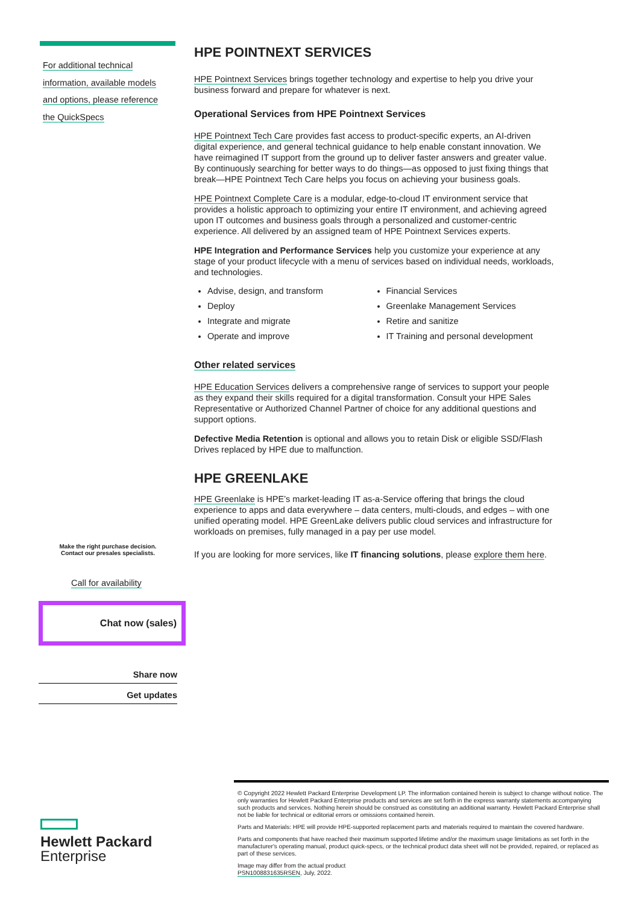For additional technical
information, available models
and options, please reference
the QuickSpecs
Make the right purchase decision.
Contact our presales specialists.
Call for availability
Chat now (sales)
Share now
Get updates
Hewlett Packard
Enterprise
HPE POINTNEXT SERVICES
HPE Pointnext Services brings together technology and expertise to help you drive your business forward and prepare for whatever is next.
Operational Services from HPE Pointnext Services
HPE Pointnext Tech Care provides fast access to product-specific experts, an AI-driven digital experience, and general technical guidance to help enable constant innovation. We have reimagined IT support from the ground up to deliver faster answers and greater value. By continuously searching for better ways to do things—as opposed to just fixing things that break—HPE Pointnext Tech Care helps you focus on achieving your business goals.
HPE Pointnext Complete Care is a modular, edge-to-cloud IT environment service that provides a holistic approach to optimizing your entire IT environment, and achieving agreed upon IT outcomes and business goals through a personalized and customer-centric experience. All delivered by an assigned team of HPE Pointnext Services experts.
HPE Integration and Performance Services help you customize your experience at any stage of your product lifecycle with a menu of services based on individual needs, workloads, and technologies.
Advise, design, and transform
Deploy
Integrate and migrate
Operate and improve
Financial Services
Greenlake Management Services
Retire and sanitize
IT Training and personal development
Other related services
HPE Education Services delivers a comprehensive range of services to support your people as they expand their skills required for a digital transformation. Consult your HPE Sales Representative or Authorized Channel Partner of choice for any additional questions and support options.
Defective Media Retention is optional and allows you to retain Disk or eligible SSD/Flash Drives replaced by HPE due to malfunction.
HPE GREENLAKE
HPE Greenlake is HPE’s market-leading IT as-a-Service offering that brings the cloud experience to apps and data everywhere – data centers, multi-clouds, and edges – with one unified operating model. HPE GreenLake delivers public cloud services and infrastructure for workloads on premises, fully managed in a pay per use model.
If you are looking for more services, like IT financing solutions, please explore them here.
© Copyright 2022 Hewlett Packard Enterprise Development LP. The information contained herein is subject to change without notice. The only warranties for Hewlett Packard Enterprise products and services are set forth in the express warranty statements accompanying such products and services. Nothing herein should be construed as constituting an additional warranty. Hewlett Packard Enterprise shall not be liable for technical or editorial errors or omissions contained herein.
Parts and Materials: HPE will provide HPE-supported replacement parts and materials required to maintain the covered hardware.
Parts and components that have reached their maximum supported lifetime and/or the maximum usage limitations as set forth in the manufacturer's operating manual, product quick-specs, or the technical product data sheet will not be provided, repaired, or replaced as part of these services.
Image may differ from the actual product
PSN1008831635RSEN, July, 2022.